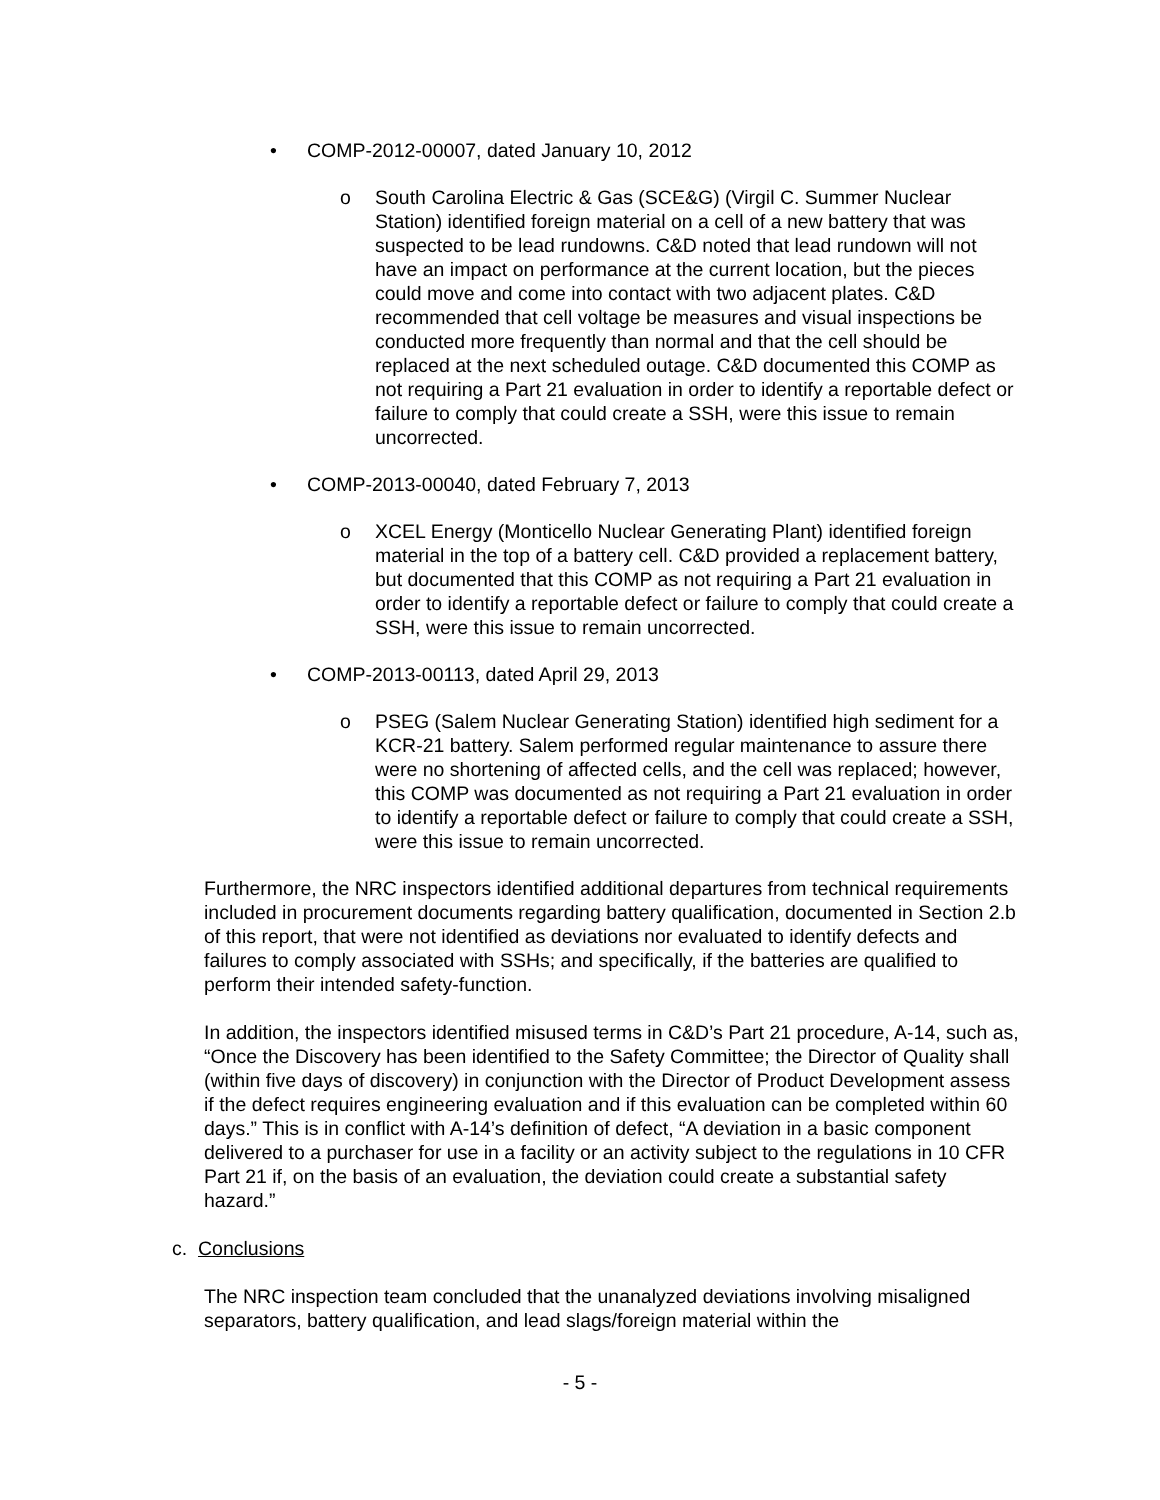• COMP-2012-00007, dated January 10, 2012
o South Carolina Electric & Gas (SCE&G) (Virgil C. Summer Nuclear Station) identified foreign material on a cell of a new battery that was suspected to be lead rundowns. C&D noted that lead rundown will not have an impact on performance at the current location, but the pieces could move and come into contact with two adjacent plates. C&D recommended that cell voltage be measures and visual inspections be conducted more frequently than normal and that the cell should be replaced at the next scheduled outage. C&D documented this COMP as not requiring a Part 21 evaluation in order to identify a reportable defect or failure to comply that could create a SSH, were this issue to remain uncorrected.
• COMP-2013-00040, dated February 7, 2013
o XCEL Energy (Monticello Nuclear Generating Plant) identified foreign material in the top of a battery cell. C&D provided a replacement battery, but documented that this COMP as not requiring a Part 21 evaluation in order to identify a reportable defect or failure to comply that could create a SSH, were this issue to remain uncorrected.
• COMP-2013-00113, dated April 29, 2013
o PSEG (Salem Nuclear Generating Station) identified high sediment for a KCR-21 battery. Salem performed regular maintenance to assure there were no shortening of affected cells, and the cell was replaced; however, this COMP was documented as not requiring a Part 21 evaluation in order to identify a reportable defect or failure to comply that could create a SSH, were this issue to remain uncorrected.
Furthermore, the NRC inspectors identified additional departures from technical requirements included in procurement documents regarding battery qualification, documented in Section 2.b of this report, that were not identified as deviations nor evaluated to identify defects and failures to comply associated with SSHs; and specifically, if the batteries are qualified to perform their intended safety-function.
In addition, the inspectors identified misused terms in C&D’s Part 21 procedure, A-14, such as, “Once the Discovery has been identified to the Safety Committee; the Director of Quality shall (within five days of discovery) in conjunction with the Director of Product Development assess if the defect requires engineering evaluation and if this evaluation can be completed within 60 days.” This is in conflict with A-14’s definition of defect, “A deviation in a basic component delivered to a purchaser for use in a facility or an activity subject to the regulations in 10 CFR Part 21 if, on the basis of an evaluation, the deviation could create a substantial safety hazard.”
c. Conclusions
The NRC inspection team concluded that the unanalyzed deviations involving misaligned separators, battery qualification, and lead slags/foreign material within the
- 5 -